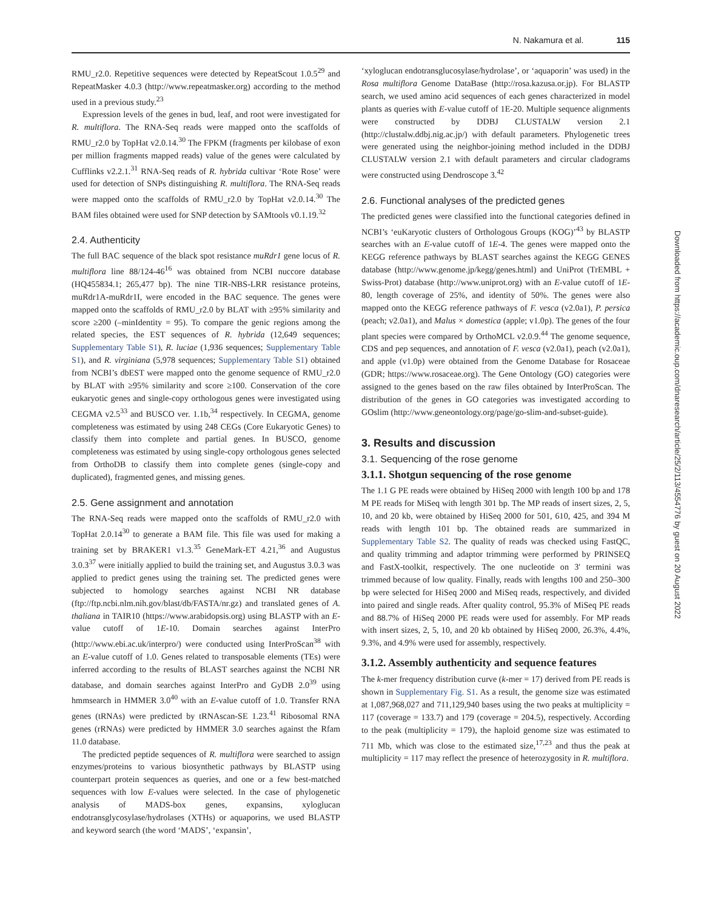N. Nakamura et al. 115
RMU_r2.0. Repetitive sequences were detected by RepeatScout 1.0.5<sup>29</sup> and RepeatMasker 4.0.3 (http://www.repeatmasker.org) according to the method used in a previous study.<sup>23</sup>
Expression levels of the genes in bud, leaf, and root were investigated for R. multiflora. The RNA-Seq reads were mapped onto the scaffolds of RMU_r2.0 by TopHat v2.0.14.<sup>30</sup> The FPKM (fragments per kilobase of exon per million fragments mapped reads) value of the genes were calculated by Cufflinks v2.2.1.<sup>31</sup> RNA-Seq reads of R. hybrida cultivar ‘Rote Rose’ were used for detection of SNPs distinguishing R. multiflora. The RNA-Seq reads were mapped onto the scaffolds of RMU_r2.0 by TopHat v2.0.14.<sup>30</sup> The BAM files obtained were used for SNP detection by SAMtools v0.1.19.<sup>32</sup>
2.4. Authenticity
The full BAC sequence of the black spot resistance muRdr1 gene locus of R. multiflora line 88/124-46<sup>16</sup> was obtained from NCBI nuccore database (HQ455834.1; 265,477 bp). The nine TIR-NBS-LRR resistance proteins, muRdr1A-muRdr1I, were encoded in the BAC sequence. The genes were mapped onto the scaffolds of RMU_r2.0 by BLAT with ≥95% similarity and score ≥200 (–minIdentity = 95). To compare the genic regions among the related species, the EST sequences of R. hybrida (12,649 sequences; Supplementary Table S1), R. luciae (1,936 sequences; Supplementary Table S1), and R. virginiana (5,978 sequences; Supplementary Table S1) obtained from NCBI’s dbEST were mapped onto the genome sequence of RMU_r2.0 by BLAT with ≥95% similarity and score ≥100. Conservation of the core eukaryotic genes and single-copy orthologous genes were investigated using CEGMA v2.5<sup>33</sup> and BUSCO ver. 1.1b,<sup>34</sup> respectively. In CEGMA, genome completeness was estimated by using 248 CEGs (Core Eukaryotic Genes) to classify them into complete and partial genes. In BUSCO, genome completeness was estimated by using single-copy orthologous genes selected from OrthoDB to classify them into complete genes (single-copy and duplicated), fragmented genes, and missing genes.
2.5. Gene assignment and annotation
The RNA-Seq reads were mapped onto the scaffolds of RMU_r2.0 with TopHat 2.0.14<sup>30</sup> to generate a BAM file. This file was used for making a training set by BRAKER1 v1.3.<sup>35</sup> GeneMark-ET 4.21,<sup>36</sup> and Augustus 3.0.3<sup>37</sup> were initially applied to build the training set, and Augustus 3.0.3 was applied to predict genes using the training set. The predicted genes were subjected to homology searches against NCBI NR database (ftp://ftp.ncbi.nlm.nih.gov/blast/db/FASTA/nr.gz) and translated genes of A. thaliana in TAIR10 (https://www.arabidopsis.org) using BLASTP with an E-value cutoff of 1E-10. Domain searches against InterPro (http://www.ebi.ac.uk/interpro/) were conducted using InterProScan<sup>38</sup> with an E-value cutoff of 1.0. Genes related to transposable elements (TEs) were inferred according to the results of BLAST searches against the NCBI NR database, and domain searches against InterPro and GyDB 2.0<sup>39</sup> using hmmsearch in HMMER 3.0<sup>40</sup> with an E-value cutoff of 1.0. Transfer RNA genes (tRNAs) were predicted by tRNAscan-SE 1.23.<sup>41</sup> Ribosomal RNA genes (rRNAs) were predicted by HMMER 3.0 searches against the Rfam 11.0 database.
The predicted peptide sequences of R. multiflora were searched to assign enzymes/proteins to various biosynthetic pathways by BLASTP using counterpart protein sequences as queries, and one or a few best-matched sequences with low E-values were selected. In the case of phylogenetic analysis of MADS-box genes, expansins, xyloglucan endotransglycosylase/hydrolases (XTHs) or aquaporins, we used BLASTP and keyword search (the word ‘MADS’, ‘expansin’,
‘xyloglucan endotransglucosylase/hydrolase’, or ‘aquaporin’ was used) in the Rosa multiflora Genome DataBase (http://rosa.kazusa.or.jp). For BLASTP search, we used amino acid sequences of each genes characterized in model plants as queries with E-value cutoff of 1E-20. Multiple sequence alignments were constructed by DDBJ CLUSTALW version 2.1 (http://clustalw.ddbj.nig.ac.jp/) with default parameters. Phylogenetic trees were generated using the neighbor-joining method included in the DDBJ CLUSTALW version 2.1 with default parameters and circular cladograms were constructed using Dendroscope 3.<sup>42</sup>
2.6. Functional analyses of the predicted genes
The predicted genes were classified into the functional categories defined in NCBI’s ‘euKaryotic clusters of Orthologous Groups (KOG)’<sup>43</sup> by BLASTP searches with an E-value cutoff of 1E-4. The genes were mapped onto the KEGG reference pathways by BLAST searches against the KEGG GENES database (http://www.genome.jp/kegg/genes.html) and UniProt (TrEMBL + Swiss-Prot) database (http://www.uniprot.org) with an E-value cutoff of 1E-80, length coverage of 25%, and identity of 50%. The genes were also mapped onto the KEGG reference pathways of F. vesca (v2.0a1), P. persica (peach; v2.0a1), and Malus × domestica (apple; v1.0p). The genes of the four plant species were compared by OrthoMCL v2.0.9.<sup>44</sup> The genome sequence, CDS and pep sequences, and annotation of F. vesca (v2.0a1), peach (v2.0a1), and apple (v1.0p) were obtained from the Genome Database for Rosaceae (GDR; https://www.rosaceae.org). The Gene Ontology (GO) categories were assigned to the genes based on the raw files obtained by InterProScan. The distribution of the genes in GO categories was investigated according to GOslim (http://www.geneontology.org/page/go-slim-and-subset-guide).
3. Results and discussion
3.1. Sequencing of the rose genome
3.1.1. Shotgun sequencing of the rose genome
The 1.1 G PE reads were obtained by HiSeq 2000 with length 100 bp and 178 M PE reads for MiSeq with length 301 bp. The MP reads of insert sizes, 2, 5, 10, and 20 kb, were obtained by HiSeq 2000 for 501, 610, 425, and 394 M reads with length 101 bp. The obtained reads are summarized in Supplementary Table S2. The quality of reads was checked using FastQC, and quality trimming and adaptor trimming were performed by PRINSEQ and FastX-toolkit, respectively. The one nucleotide on 3′ termini was trimmed because of low quality. Finally, reads with lengths 100 and 250–300 bp were selected for HiSeq 2000 and MiSeq reads, respectively, and divided into paired and single reads. After quality control, 95.3% of MiSeq PE reads and 88.7% of HiSeq 2000 PE reads were used for assembly. For MP reads with insert sizes, 2, 5, 10, and 20 kb obtained by HiSeq 2000, 26.3%, 4.4%, 9.3%, and 4.9% were used for assembly, respectively.
3.1.2. Assembly authenticity and sequence features
The k-mer frequency distribution curve (k-mer = 17) derived from PE reads is shown in Supplementary Fig. S1. As a result, the genome size was estimated at 1,087,968,027 and 711,129,940 bases using the two peaks at multiplicity = 117 (coverage = 133.7) and 179 (coverage = 204.5), respectively. According to the peak (multiplicity = 179), the haploid genome size was estimated to 711 Mb, which was close to the estimated size,<sup>17,23</sup> and thus the peak at multiplicity = 117 may reflect the presence of heterozygosity in R. multiflora.
Downloaded from https://academic.oup.com/dnaresearch/article/25/2/113/4554776 by guest on 20 August 2022